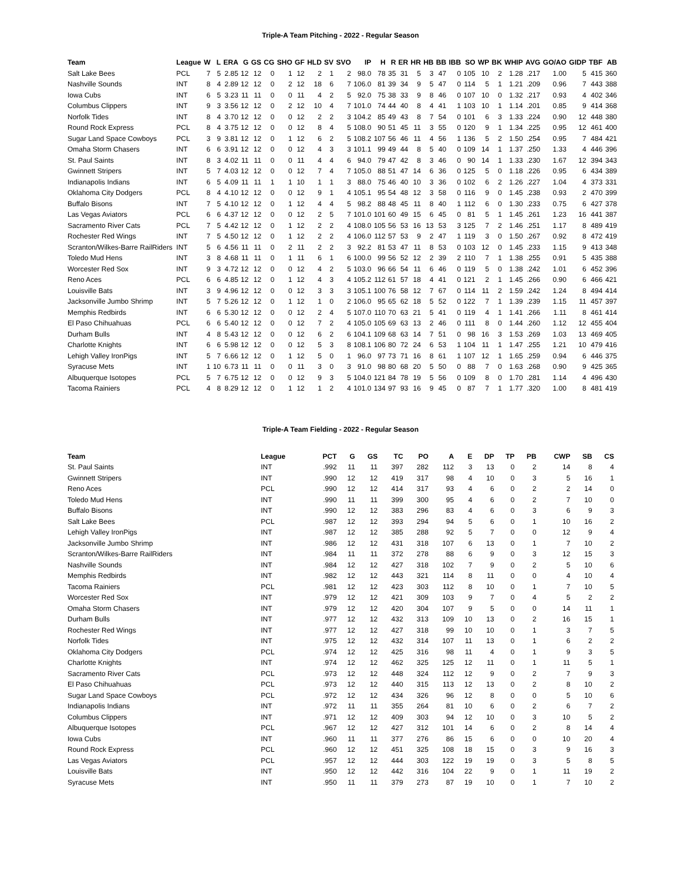Triple-A Team Pitching - 2022 - Regular Season
| Team | League | W | L | ERA | G | GS | CG | SHO | GF | HLD | SV | SVO | IP | H | R | ER | HR | HB | BB | IBB | SO | WP | BK | WHIP | AVG | GO/AO | GIDP | TBF | AB |
| --- | --- | --- | --- | --- | --- | --- | --- | --- | --- | --- | --- | --- | --- | --- | --- | --- | --- | --- | --- | --- | --- | --- | --- | --- | --- | --- | --- | --- | --- |
| Salt Lake Bees | PCL | 7 | 5 | 2.85 | 12 | 12 | 0 | 1 | 12 | 2 | 1 | 2 | 98.0 | 78 | 35 | 31 | 5 | 3 | 47 | 0 | 105 | 10 | 2 | 1.28 | .217 | 1.00 | 5 | 415 | 360 |
| Nashville Sounds | INT | 8 | 4 | 2.89 | 12 | 12 | 0 | 2 | 12 | 18 | 6 | 7 | 106.0 | 81 | 39 | 34 | 9 | 5 | 47 | 0 | 114 | 5 | 1 | 1.21 | .209 | 0.96 | 7 | 443 | 388 |
| Iowa Cubs | INT | 6 | 5 | 3.23 | 11 | 11 | 0 | 0 | 11 | 4 | 2 | 5 | 92.0 | 75 | 38 | 33 | 9 | 8 | 46 | 0 | 107 | 10 | 0 | 1.32 | .217 | 0.93 | 4 | 402 | 346 |
| Columbus Clippers | INT | 9 | 3 | 3.56 | 12 | 12 | 0 | 2 | 12 | 10 | 4 | 7 | 101.0 | 74 | 44 | 40 | 8 | 4 | 41 | 1 | 103 | 10 | 1 | 1.14 | .201 | 0.85 | 9 | 414 | 368 |
| Norfolk Tides | INT | 8 | 4 | 3.70 | 12 | 12 | 0 | 0 | 12 | 2 | 2 | 3 | 104.2 | 85 | 49 | 43 | 8 | 7 | 54 | 0 | 101 | 6 | 3 | 1.33 | .224 | 0.90 | 12 | 448 | 380 |
| Round Rock Express | PCL | 8 | 4 | 3.75 | 12 | 12 | 0 | 0 | 12 | 8 | 4 | 5 | 108.0 | 90 | 51 | 45 | 11 | 3 | 55 | 0 | 120 | 9 | 1 | 1.34 | .225 | 0.95 | 12 | 461 | 400 |
| Sugar Land Space Cowboys | PCL | 3 | 9 | 3.81 | 12 | 12 | 0 | 1 | 12 | 6 | 2 | 5 | 108.2 | 107 | 56 | 46 | 11 | 4 | 56 | 1 | 136 | 5 | 2 | 1.50 | .254 | 0.95 | 7 | 484 | 421 |
| Omaha Storm Chasers | INT | 6 | 6 | 3.91 | 12 | 12 | 0 | 0 | 12 | 4 | 3 | 3 | 101.1 | 99 | 49 | 44 | 8 | 5 | 40 | 0 | 109 | 14 | 1 | 1.37 | .250 | 1.33 | 4 | 446 | 396 |
| St. Paul Saints | INT | 8 | 3 | 4.02 | 11 | 11 | 0 | 0 | 11 | 4 | 4 | 6 | 94.0 | 79 | 47 | 42 | 8 | 3 | 46 | 0 | 90 | 14 | 1 | 1.33 | .230 | 1.67 | 12 | 394 | 343 |
| Gwinnett Stripers | INT | 5 | 7 | 4.03 | 12 | 12 | 0 | 0 | 12 | 7 | 4 | 7 | 105.0 | 88 | 51 | 47 | 14 | 6 | 36 | 0 | 125 | 5 | 0 | 1.18 | .226 | 0.95 | 6 | 434 | 389 |
| Indianapolis Indians | INT | 6 | 5 | 4.09 | 11 | 11 | 1 | 1 | 10 | 1 | 1 | 3 | 88.0 | 75 | 46 | 40 | 10 | 3 | 36 | 0 | 102 | 6 | 2 | 1.26 | .227 | 1.04 | 4 | 373 | 331 |
| Oklahoma City Dodgers | PCL | 8 | 4 | 4.10 | 12 | 12 | 0 | 0 | 12 | 9 | 1 | 4 | 105.1 | 95 | 54 | 48 | 12 | 3 | 58 | 0 | 116 | 9 | 0 | 1.45 | .238 | 0.93 | 2 | 470 | 399 |
| Buffalo Bisons | INT | 7 | 5 | 4.10 | 12 | 12 | 0 | 1 | 12 | 4 | 4 | 5 | 98.2 | 88 | 48 | 45 | 11 | 8 | 40 | 1 | 112 | 6 | 0 | 1.30 | .233 | 0.75 | 6 | 427 | 378 |
| Las Vegas Aviators | PCL | 6 | 6 | 4.37 | 12 | 12 | 0 | 0 | 12 | 2 | 5 | 7 | 101.0 | 101 | 60 | 49 | 15 | 6 | 45 | 0 | 81 | 5 | 1 | 1.45 | .261 | 1.23 | 16 | 441 | 387 |
| Sacramento River Cats | PCL | 7 | 5 | 4.42 | 12 | 12 | 0 | 1 | 12 | 2 | 2 | 4 | 108.0 | 105 | 56 | 53 | 16 | 13 | 53 | 3 | 125 | 7 | 2 | 1.46 | .251 | 1.17 | 8 | 489 | 419 |
| Rochester Red Wings | INT | 7 | 5 | 4.50 | 12 | 12 | 0 | 1 | 12 | 2 | 2 | 4 | 106.0 | 112 | 57 | 53 | 9 | 2 | 47 | 1 | 119 | 3 | 0 | 1.50 | .267 | 0.92 | 8 | 472 | 419 |
| Scranton/Wilkes-Barre RailRiders | INT | 5 | 6 | 4.56 | 11 | 11 | 0 | 2 | 11 | 2 | 2 | 3 | 92.2 | 81 | 53 | 47 | 11 | 8 | 53 | 0 | 103 | 12 | 0 | 1.45 | .233 | 1.15 | 9 | 413 | 348 |
| Toledo Mud Hens | INT | 3 | 8 | 4.68 | 11 | 11 | 0 | 1 | 11 | 6 | 1 | 6 | 100.0 | 99 | 56 | 52 | 12 | 2 | 39 | 2 | 110 | 7 | 1 | 1.38 | .255 | 0.91 | 5 | 435 | 388 |
| Worcester Red Sox | INT | 9 | 3 | 4.72 | 12 | 12 | 0 | 0 | 12 | 4 | 2 | 5 | 103.0 | 96 | 66 | 54 | 11 | 6 | 46 | 0 | 119 | 5 | 0 | 1.38 | .242 | 1.01 | 6 | 452 | 396 |
| Reno Aces | PCL | 6 | 6 | 4.85 | 12 | 12 | 0 | 1 | 12 | 4 | 3 | 4 | 105.2 | 112 | 61 | 57 | 18 | 4 | 41 | 0 | 121 | 2 | 1 | 1.45 | .266 | 0.90 | 6 | 466 | 421 |
| Louisville Bats | INT | 3 | 9 | 4.96 | 12 | 12 | 0 | 0 | 12 | 3 | 3 | 3 | 105.1 | 100 | 76 | 58 | 12 | 7 | 67 | 0 | 114 | 11 | 2 | 1.59 | .242 | 1.24 | 8 | 494 | 414 |
| Jacksonville Jumbo Shrimp | INT | 5 | 7 | 5.26 | 12 | 12 | 0 | 1 | 12 | 1 | 0 | 2 | 106.0 | 95 | 65 | 62 | 18 | 5 | 52 | 0 | 122 | 7 | 1 | 1.39 | .239 | 1.15 | 11 | 457 | 397 |
| Memphis Redbirds | INT | 6 | 6 | 5.30 | 12 | 12 | 0 | 0 | 12 | 2 | 4 | 5 | 107.0 | 110 | 70 | 63 | 21 | 5 | 41 | 0 | 119 | 4 | 1 | 1.41 | .266 | 1.11 | 8 | 461 | 414 |
| El Paso Chihuahuas | PCL | 6 | 6 | 5.40 | 12 | 12 | 0 | 0 | 12 | 7 | 2 | 4 | 105.0 | 105 | 69 | 63 | 13 | 2 | 46 | 0 | 111 | 8 | 0 | 1.44 | .260 | 1.12 | 12 | 455 | 404 |
| Durham Bulls | INT | 4 | 8 | 5.43 | 12 | 12 | 0 | 0 | 12 | 6 | 2 | 6 | 104.1 | 109 | 68 | 63 | 14 | 7 | 51 | 0 | 98 | 16 | 3 | 1.53 | .269 | 1.03 | 13 | 469 | 405 |
| Charlotte Knights | INT | 6 | 6 | 5.98 | 12 | 12 | 0 | 0 | 12 | 5 | 3 | 8 | 108.1 | 106 | 80 | 72 | 24 | 6 | 53 | 1 | 104 | 11 | 1 | 1.47 | .255 | 1.21 | 10 | 479 | 416 |
| Lehigh Valley IronPigs | INT | 5 | 7 | 6.66 | 12 | 12 | 0 | 1 | 12 | 5 | 0 | 1 | 96.0 | 97 | 73 | 71 | 16 | 8 | 61 | 1 | 107 | 12 | 1 | 1.65 | .259 | 0.94 | 6 | 446 | 375 |
| Syracuse Mets | INT | 1 | 10 | 6.73 | 11 | 11 | 0 | 0 | 11 | 3 | 0 | 3 | 91.0 | 98 | 80 | 68 | 20 | 5 | 50 | 0 | 88 | 7 | 0 | 1.63 | .268 | 0.90 | 9 | 425 | 365 |
| Albuquerque Isotopes | PCL | 5 | 7 | 6.75 | 12 | 12 | 0 | 0 | 12 | 9 | 3 | 5 | 104.0 | 121 | 84 | 78 | 19 | 5 | 56 | 0 | 109 | 8 | 0 | 1.70 | .281 | 1.14 | 4 | 496 | 430 |
| Tacoma Rainiers | PCL | 4 | 8 | 8.29 | 12 | 12 | 0 | 1 | 12 | 1 | 2 | 4 | 101.0 | 134 | 97 | 93 | 16 | 9 | 45 | 0 | 87 | 7 | 1 | 1.77 | .320 | 1.00 | 8 | 481 | 419 |
Triple-A Team Fielding - 2022 - Regular Season
| Team | League | PCT | G | GS | TC | PO | A | E | DP | TP | PB | CWP | SB | CS |
| --- | --- | --- | --- | --- | --- | --- | --- | --- | --- | --- | --- | --- | --- | --- |
| St. Paul Saints | INT | .992 | 11 | 11 | 397 | 282 | 112 | 3 | 13 | 0 | 2 | 14 | 8 | 4 |
| Gwinnett Stripers | INT | .990 | 12 | 12 | 419 | 317 | 98 | 4 | 10 | 0 | 3 | 5 | 16 | 1 |
| Reno Aces | PCL | .990 | 12 | 12 | 414 | 317 | 93 | 4 | 6 | 0 | 2 | 2 | 14 | 0 |
| Toledo Mud Hens | INT | .990 | 11 | 11 | 399 | 300 | 95 | 4 | 6 | 0 | 2 | 7 | 10 | 0 |
| Buffalo Bisons | INT | .990 | 12 | 12 | 383 | 296 | 83 | 4 | 6 | 0 | 3 | 6 | 9 | 3 |
| Salt Lake Bees | PCL | .987 | 12 | 12 | 393 | 294 | 94 | 5 | 6 | 0 | 1 | 10 | 16 | 2 |
| Lehigh Valley IronPigs | INT | .987 | 12 | 12 | 385 | 288 | 92 | 5 | 7 | 0 | 0 | 12 | 9 | 4 |
| Jacksonville Jumbo Shrimp | INT | .986 | 12 | 12 | 431 | 318 | 107 | 6 | 13 | 0 | 1 | 7 | 10 | 2 |
| Scranton/Wilkes-Barre RailRiders | INT | .984 | 11 | 11 | 372 | 278 | 88 | 6 | 9 | 0 | 3 | 12 | 15 | 3 |
| Nashville Sounds | INT | .984 | 12 | 12 | 427 | 318 | 102 | 7 | 9 | 0 | 2 | 5 | 10 | 6 |
| Memphis Redbirds | INT | .982 | 12 | 12 | 443 | 321 | 114 | 8 | 11 | 0 | 0 | 4 | 10 | 4 |
| Tacoma Rainiers | PCL | .981 | 12 | 12 | 423 | 303 | 112 | 8 | 10 | 0 | 1 | 7 | 10 | 5 |
| Worcester Red Sox | INT | .979 | 12 | 12 | 421 | 309 | 103 | 9 | 7 | 0 | 4 | 5 | 2 | 2 |
| Omaha Storm Chasers | INT | .979 | 12 | 12 | 420 | 304 | 107 | 9 | 5 | 0 | 0 | 14 | 11 | 1 |
| Durham Bulls | INT | .977 | 12 | 12 | 432 | 313 | 109 | 10 | 13 | 0 | 2 | 16 | 15 | 1 |
| Rochester Red Wings | INT | .977 | 12 | 12 | 427 | 318 | 99 | 10 | 10 | 0 | 1 | 3 | 7 | 5 |
| Norfolk Tides | INT | .975 | 12 | 12 | 432 | 314 | 107 | 11 | 13 | 0 | 1 | 6 | 2 | 2 |
| Oklahoma City Dodgers | PCL | .974 | 12 | 12 | 425 | 316 | 98 | 11 | 4 | 0 | 1 | 9 | 3 | 5 |
| Charlotte Knights | INT | .974 | 12 | 12 | 462 | 325 | 125 | 12 | 11 | 0 | 1 | 11 | 5 | 1 |
| Sacramento River Cats | PCL | .973 | 12 | 12 | 448 | 324 | 112 | 12 | 9 | 0 | 2 | 7 | 9 | 3 |
| El Paso Chihuahuas | PCL | .973 | 12 | 12 | 440 | 315 | 113 | 12 | 13 | 0 | 2 | 8 | 10 | 2 |
| Sugar Land Space Cowboys | PCL | .972 | 12 | 12 | 434 | 326 | 96 | 12 | 8 | 0 | 0 | 5 | 10 | 6 |
| Indianapolis Indians | INT | .972 | 11 | 11 | 355 | 264 | 81 | 10 | 6 | 0 | 2 | 6 | 7 | 2 |
| Columbus Clippers | INT | .971 | 12 | 12 | 409 | 303 | 94 | 12 | 10 | 0 | 3 | 10 | 5 | 2 |
| Albuquerque Isotopes | PCL | .967 | 12 | 12 | 427 | 312 | 101 | 14 | 6 | 0 | 2 | 8 | 14 | 4 |
| Iowa Cubs | INT | .960 | 11 | 11 | 377 | 276 | 86 | 15 | 6 | 0 | 0 | 10 | 20 | 4 |
| Round Rock Express | PCL | .960 | 12 | 12 | 451 | 325 | 108 | 18 | 15 | 0 | 3 | 9 | 16 | 3 |
| Las Vegas Aviators | PCL | .957 | 12 | 12 | 444 | 303 | 122 | 19 | 19 | 0 | 3 | 5 | 8 | 5 |
| Louisville Bats | INT | .950 | 12 | 12 | 442 | 316 | 104 | 22 | 9 | 0 | 1 | 11 | 19 | 2 |
| Syracuse Mets | INT | .950 | 11 | 11 | 379 | 273 | 87 | 19 | 10 | 0 | 1 | 7 | 10 | 2 |